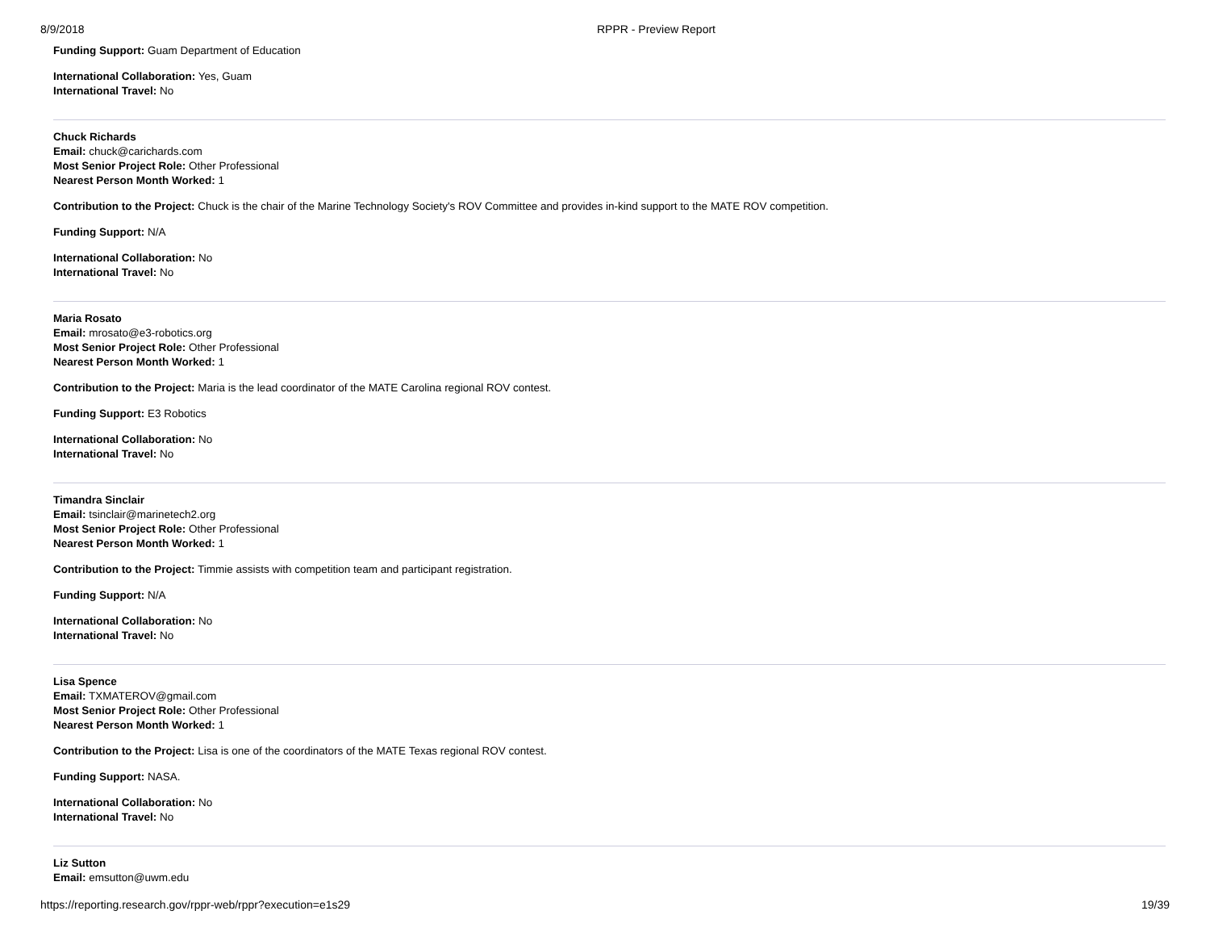8/9/2018 RPPR - Preview Report
Funding Support: Guam Department of Education
International Collaboration: Yes, Guam
International Travel: No
Chuck Richards
Email: chuck@carichards.com
Most Senior Project Role: Other Professional
Nearest Person Month Worked: 1
Contribution to the Project: Chuck is the chair of the Marine Technology Society's ROV Committee and provides in-kind support to the MATE ROV competition.
Funding Support: N/A
International Collaboration: No
International Travel: No
Maria Rosato
Email: mrosato@e3-robotics.org
Most Senior Project Role: Other Professional
Nearest Person Month Worked: 1
Contribution to the Project: Maria is the lead coordinator of the MATE Carolina regional ROV contest.
Funding Support: E3 Robotics
International Collaboration: No
International Travel: No
Timandra Sinclair
Email: tsinclair@marinetech2.org
Most Senior Project Role: Other Professional
Nearest Person Month Worked: 1
Contribution to the Project: Timmie assists with competition team and participant registration.
Funding Support: N/A
International Collaboration: No
International Travel: No
Lisa Spence
Email: TXMATEROV@gmail.com
Most Senior Project Role: Other Professional
Nearest Person Month Worked: 1
Contribution to the Project: Lisa is one of the coordinators of the MATE Texas regional ROV contest.
Funding Support: NASA.
International Collaboration: No
International Travel: No
Liz Sutton
Email: emsutton@uwm.edu
https://reporting.research.gov/rppr-web/rppr?execution=e1s29 19/39